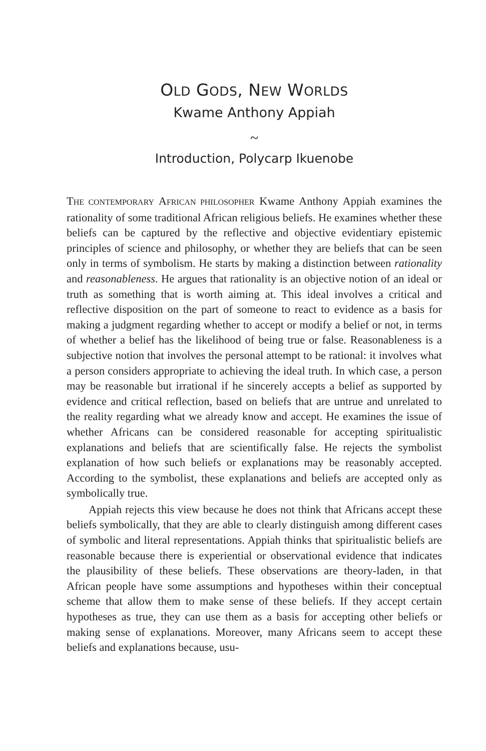OLD GODS, NEW WORLDS
Kwame Anthony Appiah
~
Introduction, Polycarp Ikuenobe
THE CONTEMPORARY AFRICAN PHILOSOPHER Kwame Anthony Appiah examines the rationality of some traditional African religious beliefs. He examines whether these beliefs can be captured by the reflective and objective evidentiary epistemic principles of science and philosophy, or whether they are beliefs that can be seen only in terms of symbolism. He starts by making a distinction between rationality and reasonableness. He argues that rationality is an objective notion of an ideal or truth as something that is worth aiming at. This ideal involves a critical and reflective disposition on the part of someone to react to evidence as a basis for making a judgment regarding whether to accept or modify a belief or not, in terms of whether a belief has the likelihood of being true or false. Reasonableness is a subjective notion that involves the personal attempt to be rational: it involves what a person considers appropriate to achieving the ideal truth. In which case, a person may be reasonable but irrational if he sincerely accepts a belief as supported by evidence and critical reflection, based on beliefs that are untrue and unrelated to the reality regarding what we already know and accept. He examines the issue of whether Africans can be considered reasonable for accepting spiritualistic explanations and beliefs that are scientifically false. He rejects the symbolist explanation of how such beliefs or explanations may be reasonably accepted. According to the symbolist, these explanations and beliefs are accepted only as symbolically true.
Appiah rejects this view because he does not think that Africans accept these beliefs symbolically, that they are able to clearly distinguish among different cases of symbolic and literal representations. Appiah thinks that spiritualistic beliefs are reasonable because there is experiential or observational evidence that indicates the plausibility of these beliefs. These observations are theory-laden, in that African people have some assumptions and hypotheses within their conceptual scheme that allow them to make sense of these beliefs. If they accept certain hypotheses as true, they can use them as a basis for accepting other beliefs or making sense of explanations. Moreover, many Africans seem to accept these beliefs and explanations because, usu-